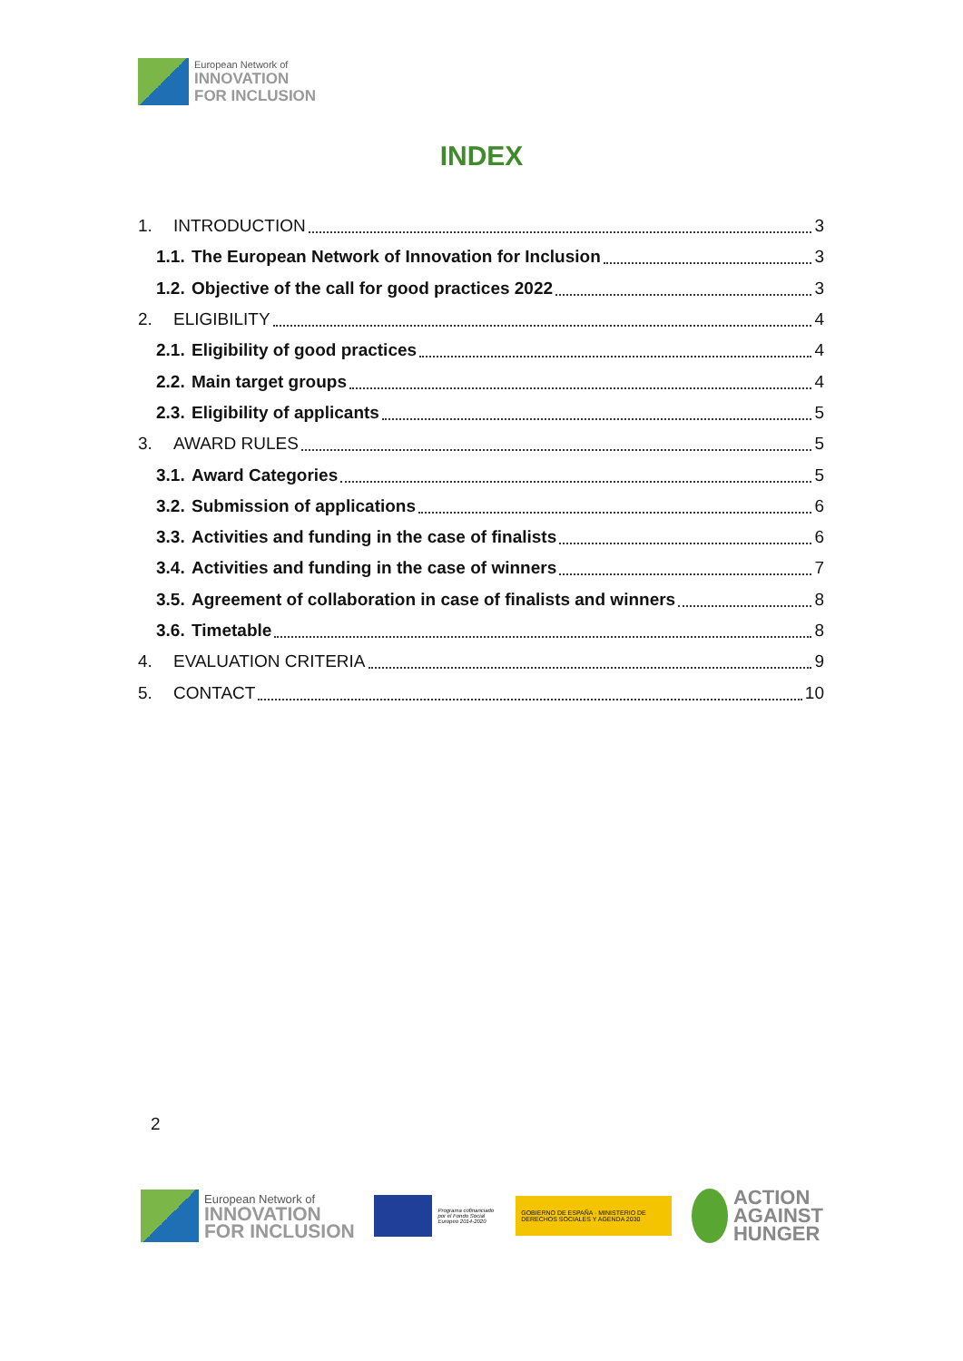European Network of
INNOVATION
FOR INCLUSION
INDEX
1. INTRODUCTION 3
1.1. The European Network of Innovation for Inclusion 3
1.2. Objective of the call for good practices 2022 3
2. ELIGIBILITY 4
2.1. Eligibility of good practices 4
2.2. Main target groups 4
2.3. Eligibility of applicants 5
3. AWARD RULES 5
3.1. Award Categories 5
3.2. Submission of applications 6
3.3. Activities and funding in the case of finalists 6
3.4. Activities and funding in the case of winners 7
3.5. Agreement of collaboration in case of finalists and winners 8
3.6. Timetable 8
4. EVALUATION CRITERIA 9
5. CONTACT 10
2
European Network of
INNOVATION
FOR INCLUSION
Programa cofinanciado por el Fondo Social Europeo 2014-2020
GOBIERNO DE ESPAÑA · MINISTERIO DE DERECHOS SOCIALES Y AGENDA 2030
ACTION
AGAINST
HUNGER